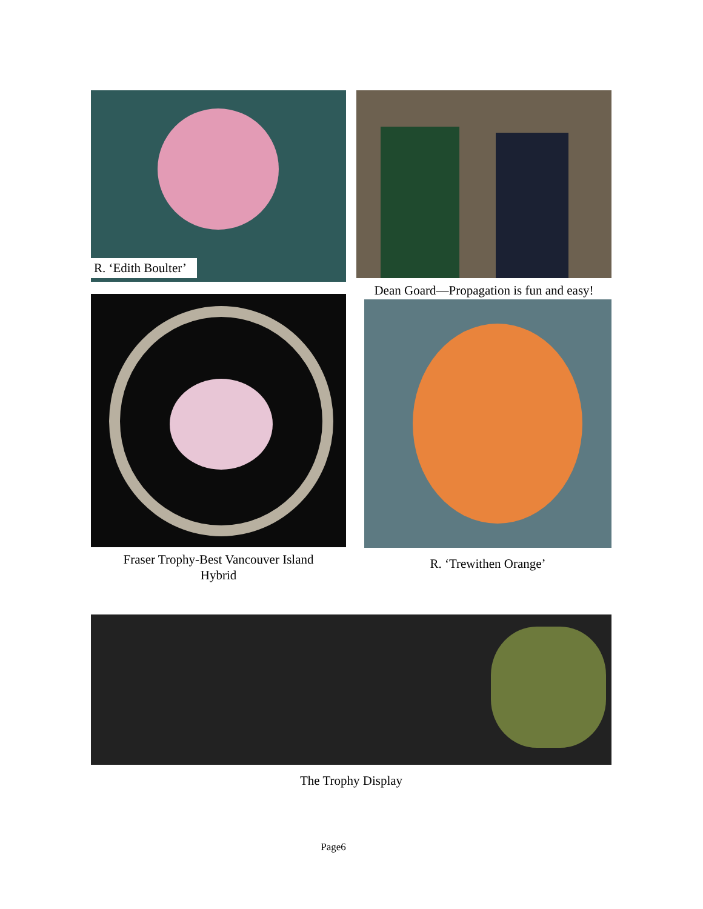R. ‘Edith Boulter’
Dean Goard—Propagation is fun and easy!
Fraser Trophy-Best Vancouver Island
Hybrid
R. ‘Trewithen Orange’
The Trophy Display
Page6